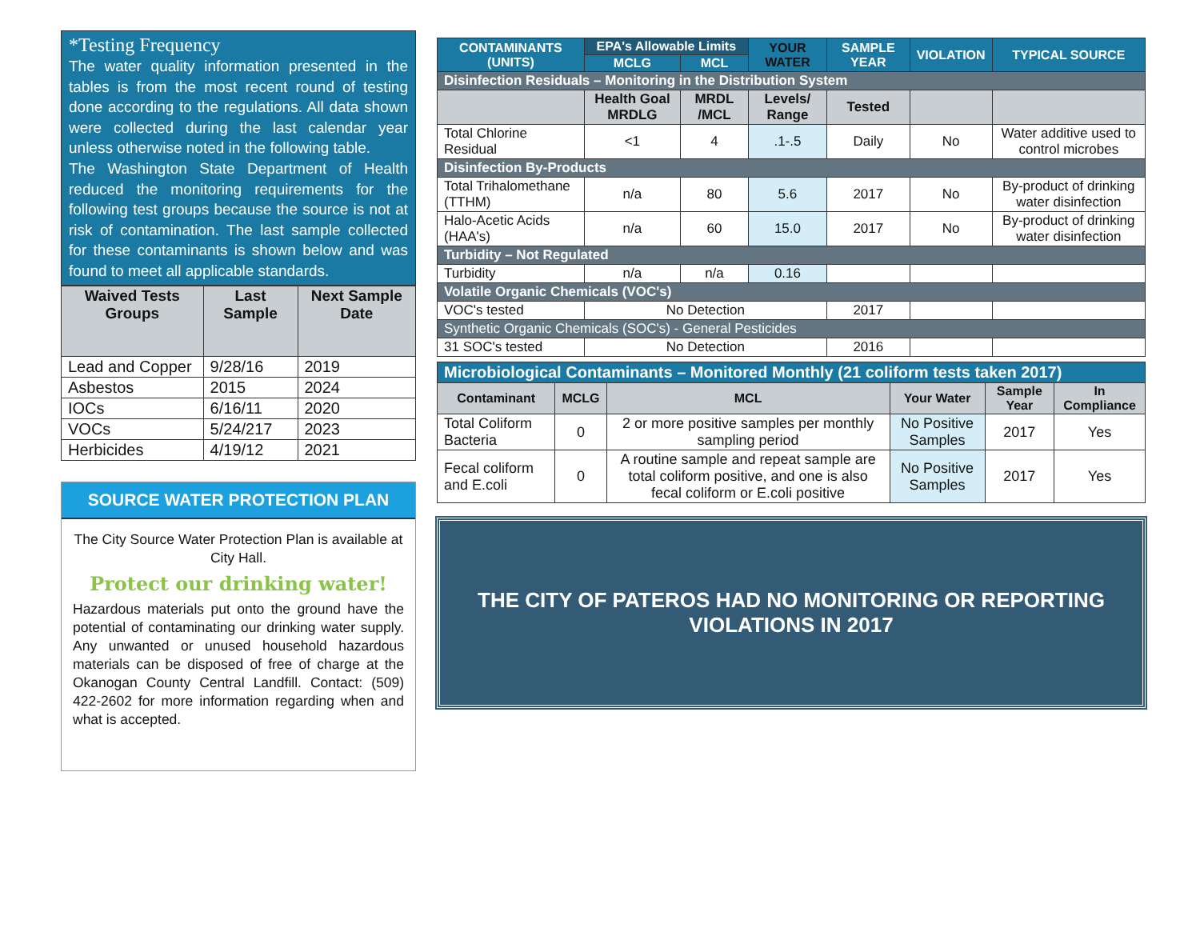*Testing Frequency
The water quality information presented in the tables is from the most recent round of testing done according to the regulations. All data shown were collected during the last calendar year unless otherwise noted in the following table.
The Washington State Department of Health reduced the monitoring requirements for the following test groups because the source is not at risk of contamination. The last sample collected for these contaminants is shown below and was found to meet all applicable standards.
| Waived Tests Groups | Last Sample | Next Sample Date |
| --- | --- | --- |
| Lead and Copper | 9/28/16 | 2019 |
| Asbestos | 2015 | 2024 |
| IOCs | 6/16/11 | 2020 |
| VOCs | 5/24/217 | 2023 |
| Herbicides | 4/19/12 | 2021 |
SOURCE WATER PROTECTION PLAN
The City Source Water Protection Plan is available at City Hall.
Protect our drinking water!
Hazardous materials put onto the ground have the potential of contaminating our drinking water supply. Any unwanted or unused household hazardous materials can be disposed of free of charge at the Okanogan County Central Landfill. Contact: (509) 422-2602 for more information regarding when and what is accepted.
| CONTAMINANTS (UNITS) | EPA's Allowable Limits | | YOUR WATER | SAMPLE YEAR | VIOLATION | TYPICAL SOURCE |
| --- | --- | --- | --- | --- | --- | --- |
| | MCLG | MCL | | | | |
| Disinfection Residuals – Monitoring in the Distribution System | | | | | | |
| | Health Goal MRDLG | MRDL /MCL | Levels/ Range | Tested | | |
| Total Chlorine Residual | <1 | 4 | .1-.5 | Daily | No | Water additive used to control microbes |
| Disinfection By-Products | | | | | | |
| Total Trihalomethane (TTHM) | n/a | 80 | 5.6 | 2017 | No | By-product of drinking water disinfection |
| Halo-Acetic Acids (HAA's) | n/a | 60 | 15.0 | 2017 | No | By-product of drinking water disinfection |
| Turbidity – Not Regulated | | | | | | |
| Turbidity | n/a | n/a | 0.16 | | | |
| Volatile Organic Chemicals (VOC's) | | | | | | |
| VOC's tested | No Detection | | | 2017 | | |
| Synthetic Organic Chemicals (SOC's) - General Pesticides | | | | | | |
| 31 SOC's tested | No Detection | | | 2016 | | |
| Microbiological Contaminants – Monitored Monthly (21 coliform tests taken 2017) | | | | | |
| --- | --- | --- | --- | --- | --- |
| Contaminant | MCLG | MCL | Your Water | Sample Year | In Compliance |
| Total Coliform Bacteria | 0 | 2 or more positive samples per monthly sampling period | No Positive Samples | 2017 | Yes |
| Fecal coliform and E.coli | 0 | A routine sample and repeat sample are total coliform positive, and one is also fecal coliform or E.coli positive | No Positive Samples | 2017 | Yes |
THE CITY OF PATEROS HAD NO MONITORING OR REPORTING
VIOLATIONS IN 2017